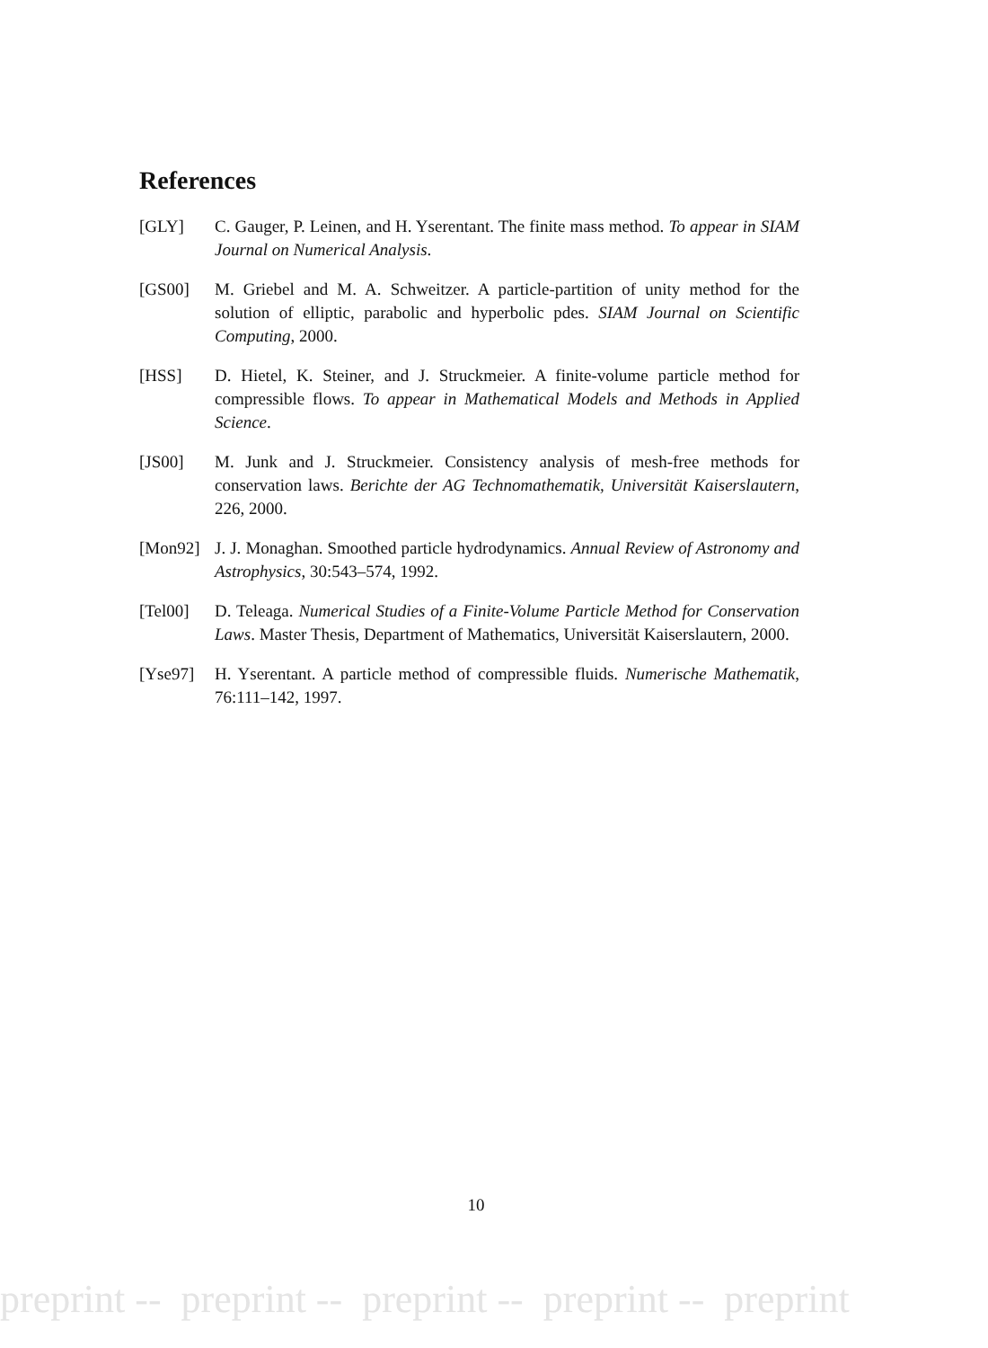References
[GLY] C. Gauger, P. Leinen, and H. Yserentant. The finite mass method. To appear in SIAM Journal on Numerical Analysis.
[GS00] M. Griebel and M. A. Schweitzer. A particle-partition of unity method for the solution of elliptic, parabolic and hyperbolic pdes. SIAM Journal on Scientific Computing, 2000.
[HSS] D. Hietel, K. Steiner, and J. Struckmeier. A finite-volume particle method for compressible flows. To appear in Mathematical Models and Methods in Applied Science.
[JS00] M. Junk and J. Struckmeier. Consistency analysis of mesh-free methods for conservation laws. Berichte der AG Technomathematik, Universität Kaiserslautern, 226, 2000.
[Mon92] J. J. Monaghan. Smoothed particle hydrodynamics. Annual Review of Astronomy and Astrophysics, 30:543–574, 1992.
[Tel00] D. Teleaga. Numerical Studies of a Finite-Volume Particle Method for Conservation Laws. Master Thesis, Department of Mathematics, Universität Kaiserslautern, 2000.
[Yse97] H. Yserentant. A particle method of compressible fluids. Numerische Mathematik, 76:111–142, 1997.
10
preprint -- preprint -- preprint -- preprint -- preprint